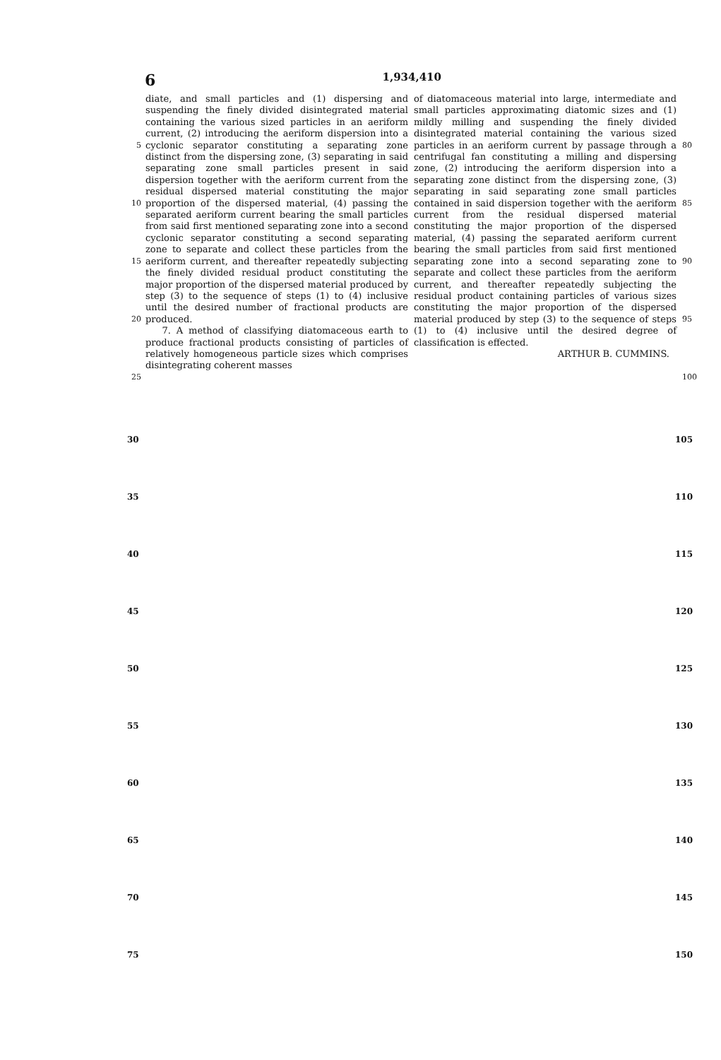6 1,934,410
5
10
15
20
25
diate, and small particles and (1) dispersing and suspending the finely divided disintegrated material containing the various sized particles in an aeriform current, (2) introducing the aeriform dispersion into a cyclonic separator constituting a separating zone distinct from the dispersing zone, (3) separating in said separating zone small particles present in said dispersion together with the aeriform current from the residual dispersed material constituting the major proportion of the dispersed material, (4) passing the separated aeriform current bearing the small particles from said first mentioned separating zone into a second cyclonic separator constituting a second separating zone to separate and collect these particles from the aeriform current, and thereafter repeatedly subjecting the finely divided residual product constituting the major proportion of the dispersed material produced by step (3) to the sequence of steps (1) to (4) inclusive until the desired number of fractional products are produced.
7. A method of classifying diatomaceous earth to produce fractional products consisting of particles of relatively homogeneous particle sizes which comprises disintegrating coherent masses
of diatomaceous material into large, intermediate and small particles approximating diatomic sizes and (1) mildly milling and suspending the finely divided disintegrated material containing the various sized particles in an aeriform current by passage through a centrifugal fan constituting a milling and dispersing zone, (2) introducing the aeriform dispersion into a separating zone distinct from the dispersing zone, (3) separating in said separating zone small particles contained in said dispersion together with the aeriform current from the residual dispersed material constituting the major proportion of the dispersed material, (4) passing the separated aeriform current bearing the small particles from said first mentioned separating zone into a second separating zone to separate and collect these particles from the aeriform current, and thereafter repeatedly subjecting the residual product containing particles of various sizes constituting the major proportion of the dispersed material produced by step (3) to the sequence of steps (1) to (4) inclusive until the desired degree of classification is effected.
ARTHUR B. CUMMINS.
80
85
90
95
100
30
35
40
45
50
55
60
65
70
75
105
110
115
120
125
130
135
140
145
150